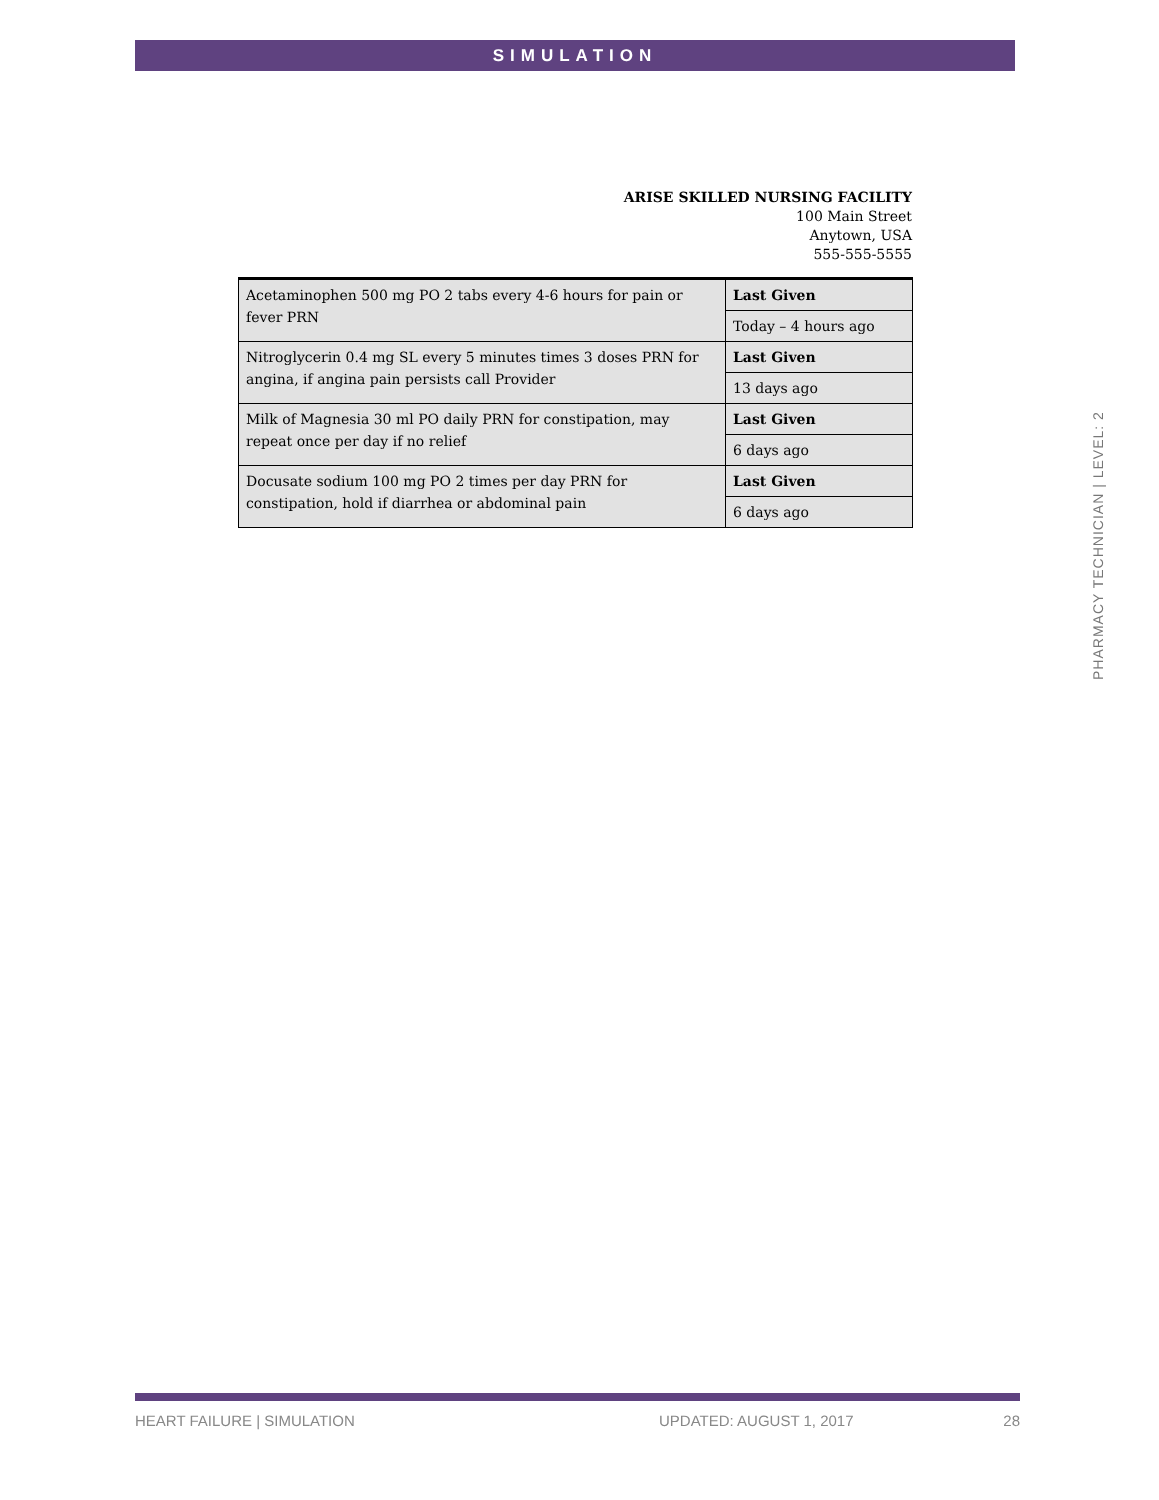SIMULATION
ARISE SKILLED NURSING FACILITY
100 Main Street
Anytown, USA
555-555-5555
| Acetaminophen 500 mg PO 2 tabs every 4-6 hours for pain or fever PRN | Last Given |
| | Today – 4 hours ago |
| Nitroglycerin 0.4 mg SL every 5 minutes times 3 doses PRN for angina, if angina pain persists call Provider | Last Given |
| | 13 days ago |
| Milk of Magnesia 30 ml PO daily PRN for constipation, may repeat once per day if no relief | Last Given |
| | 6 days ago |
| Docusate sodium 100 mg PO 2 times per day PRN for constipation, hold if diarrhea or abdominal pain | Last Given |
| | 6 days ago |
PHARMACY TECHNICIAN | LEVEL: 2
HEART FAILURE | SIMULATION UPDATED: AUGUST 1, 2017 28